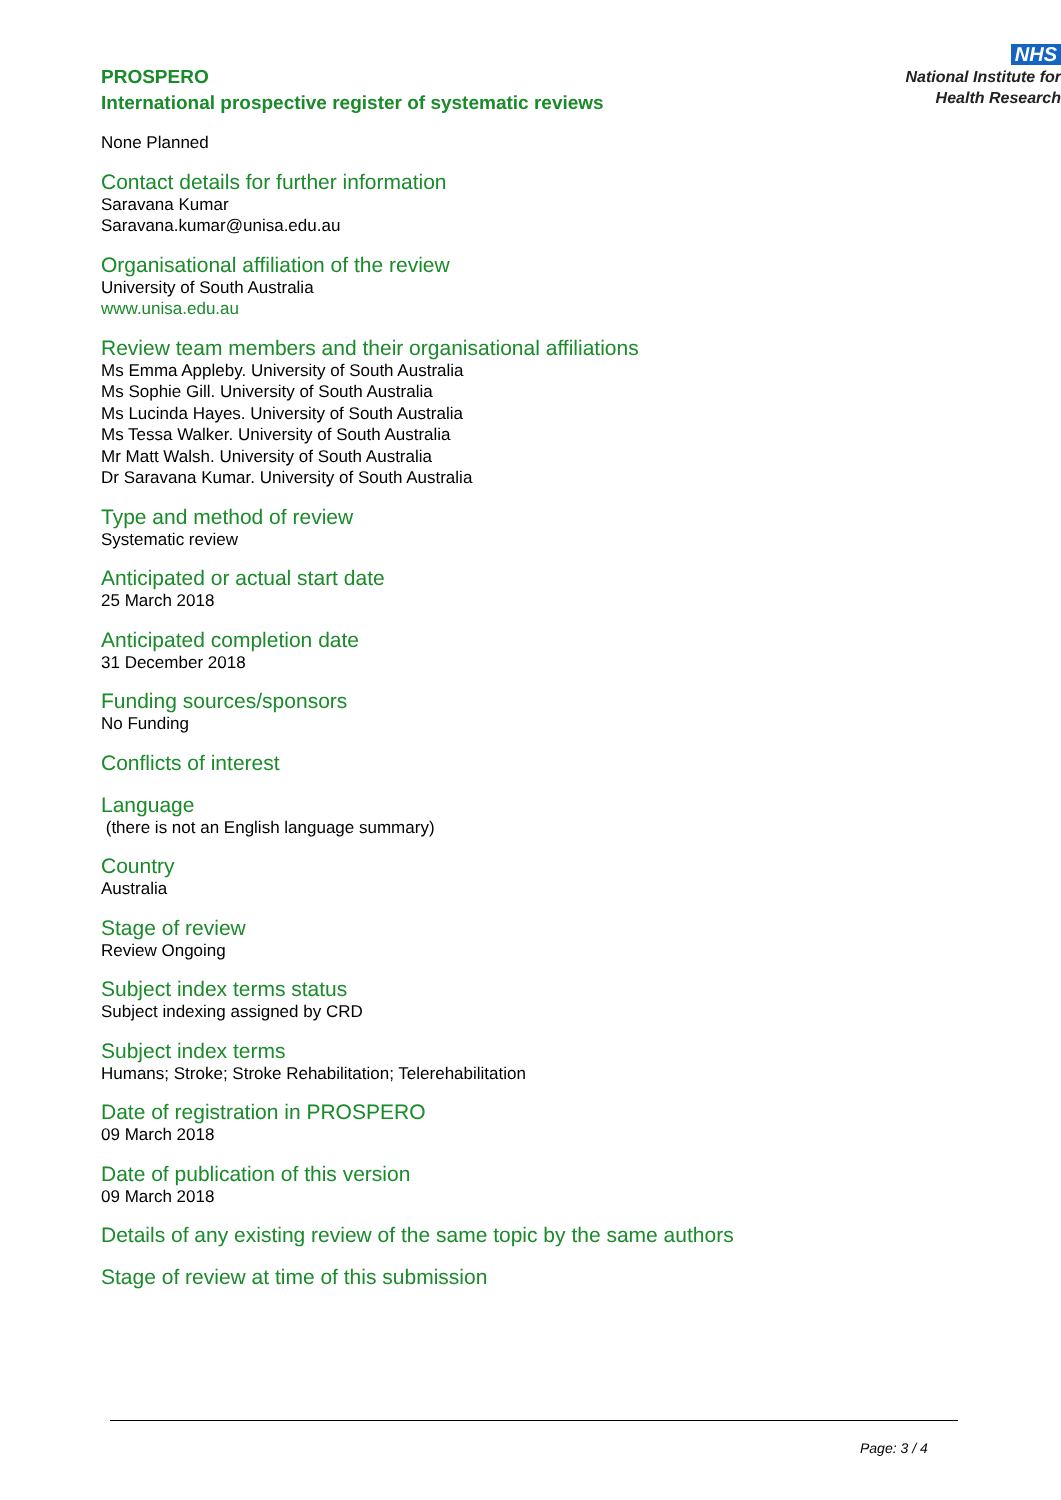PROSPERO
International prospective register of systematic reviews
NHS
National Institute for
Health Research
None Planned
Contact details for further information
Saravana Kumar
Saravana.kumar@unisa.edu.au
Organisational affiliation of the review
University of South Australia
www.unisa.edu.au
Review team members and their organisational affiliations
Ms Emma Appleby. University of South Australia
Ms Sophie Gill. University of South Australia
Ms Lucinda Hayes. University of South Australia
Ms Tessa Walker. University of South Australia
Mr Matt Walsh. University of South Australia
Dr Saravana Kumar. University of South Australia
Type and method of review
Systematic review
Anticipated or actual start date
25 March 2018
Anticipated completion date
31 December 2018
Funding sources/sponsors
No Funding
Conflicts of interest
Language
(there is not an English language summary)
Country
Australia
Stage of review
Review Ongoing
Subject index terms status
Subject indexing assigned by CRD
Subject index terms
Humans; Stroke; Stroke Rehabilitation; Telerehabilitation
Date of registration in PROSPERO
09 March 2018
Date of publication of this version
09 March 2018
Details of any existing review of the same topic by the same authors
Stage of review at time of this submission
Page: 3 / 4